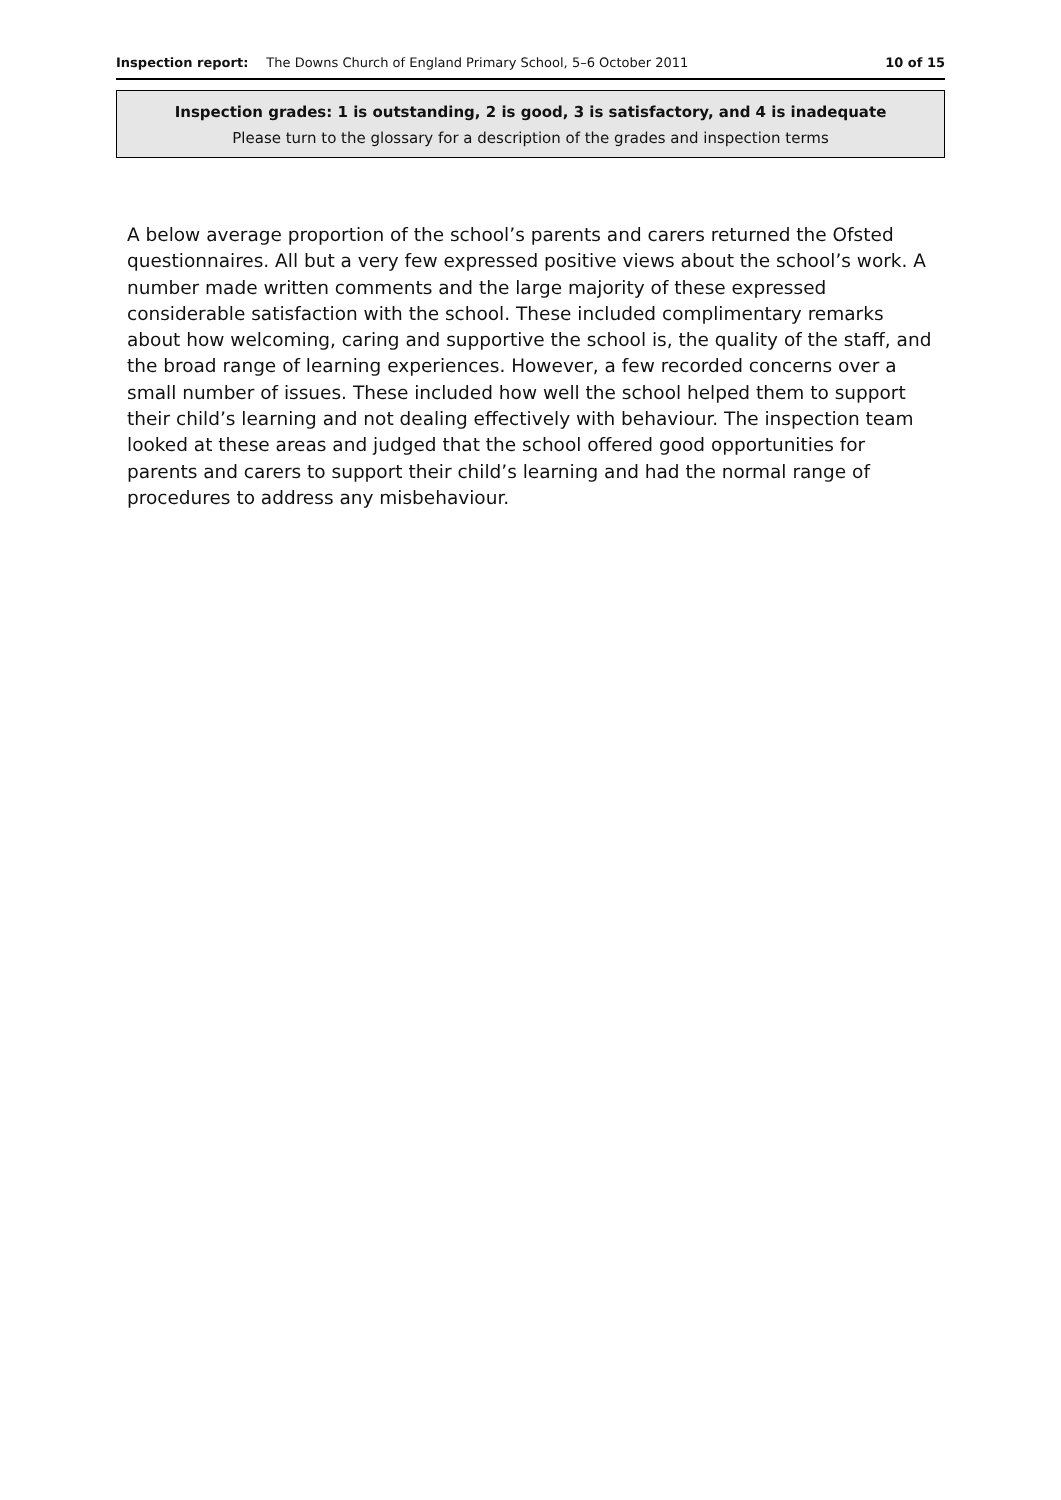Inspection report: The Downs Church of England Primary School, 5–6 October 2011 10 of 15
Inspection grades: 1 is outstanding, 2 is good, 3 is satisfactory, and 4 is inadequate
Please turn to the glossary for a description of the grades and inspection terms
A below average proportion of the school’s parents and carers returned the Ofsted questionnaires. All but a very few expressed positive views about the school’s work. A number made written comments and the large majority of these expressed considerable satisfaction with the school. These included complimentary remarks about how welcoming, caring and supportive the school is, the quality of the staff, and the broad range of learning experiences. However, a few recorded concerns over a small number of issues. These included how well the school helped them to support their child’s learning and not dealing effectively with behaviour. The inspection team looked at these areas and judged that the school offered good opportunities for parents and carers to support their child’s learning and had the normal range of procedures to address any misbehaviour.